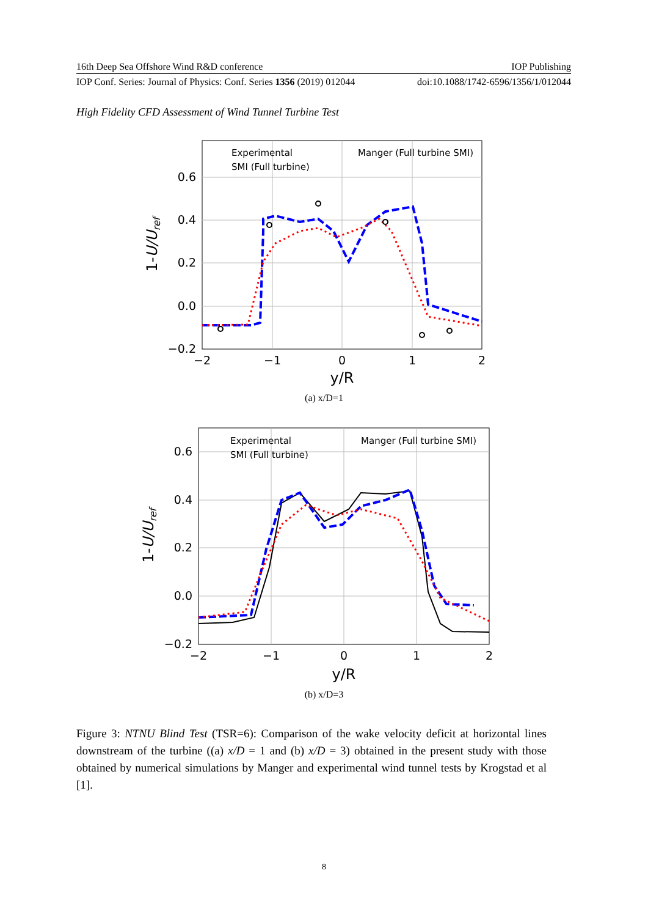16th Deep Sea Offshore Wind R&D conference IOP Publishing
IOP Conf. Series: Journal of Physics: Conf. Series 1356 (2019) 012044 doi:10.1088/1742-6596/1356/1/012044
High Fidelity CFD Assessment of Wind Tunnel Turbine Test
Experimental
Manger (Full turbine SMI)
SMI (Full turbine)
0.6
0.4
0.2
0.0
−0.2
−2
−1
0
1
2
y/R
1-U/Uref
(a) x/D=1
Experimental
Manger (Full turbine SMI)
SMI (Full turbine)
0.6
0.4
0.2
0.0
−0.2
−2
−1
0
1
2
y/R
1-U/Uref
(b) x/D=3
Figure 3: NTNU Blind Test (TSR=6): Comparison of the wake velocity deficit at horizontal lines downstream of the turbine ((a) x/D = 1 and (b) x/D = 3) obtained in the present study with those obtained by numerical simulations by Manger and experimental wind tunnel tests by Krogstad et al [1].
8